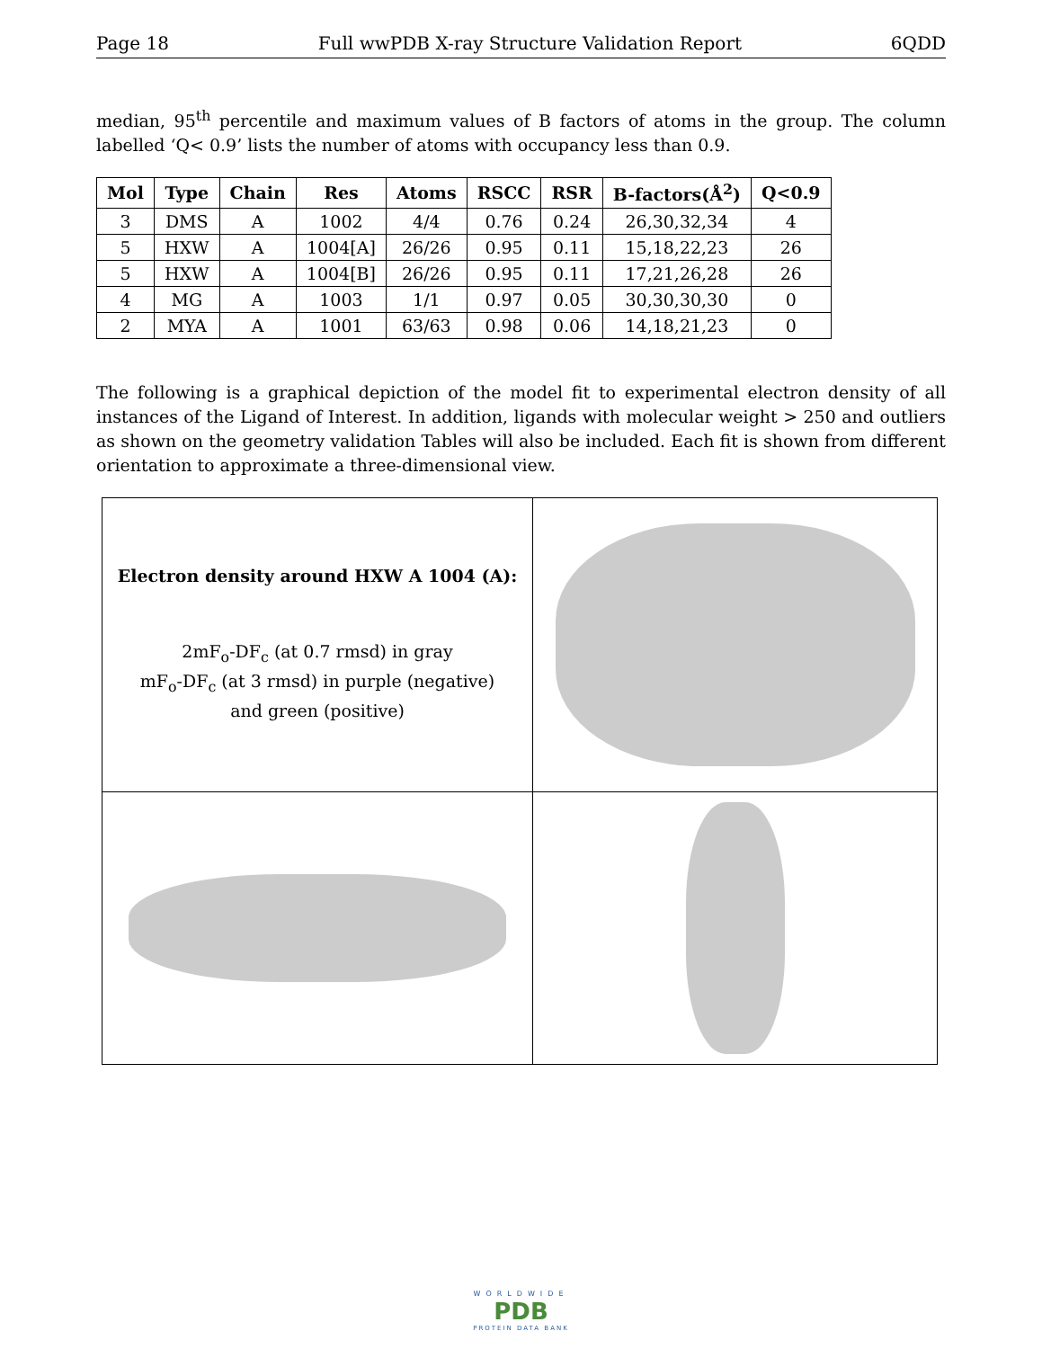Page 18 Full wwPDB X-ray Structure Validation Report 6QDD
median, 95<sup>th</sup> percentile and maximum values of B factors of atoms in the group. The column labelled ‘Q< 0.9’ lists the number of atoms with occupancy less than 0.9.
| Mol | Type | Chain | Res | Atoms | RSCC | RSR | B-factors(Å<sup>2</sup>) | Q<0.9 |
| --- | --- | --- | --- | --- | --- | --- | --- | --- |
| 3 | DMS | A | 1002 | 4/4 | 0.76 | 0.24 | 26,30,32,34 | 4 |
| 5 | HXW | A | 1004[A] | 26/26 | 0.95 | 0.11 | 15,18,22,23 | 26 |
| 5 | HXW | A | 1004[B] | 26/26 | 0.95 | 0.11 | 17,21,26,28 | 26 |
| 4 | MG | A | 1003 | 1/1 | 0.97 | 0.05 | 30,30,30,30 | 0 |
| 2 | MYA | A | 1001 | 63/63 | 0.98 | 0.06 | 14,18,21,23 | 0 |
The following is a graphical depiction of the model fit to experimental electron density of all instances of the Ligand of Interest. In addition, ligands with molecular weight > 250 and outliers as shown on the geometry validation Tables will also be included. Each fit is shown from different orientation to approximate a three-dimensional view.
| Electron density around HXW A 1004 (A): 2mF<sub>o</sub>-DF<sub>c</sub> (at 0.7 rmsd) in gray mF<sub>o</sub>-DF<sub>c</sub> (at 3 rmsd) in purple (negative) and green (positive) | |
WORLDWIDE
PDB
PROTEIN DATA BANK